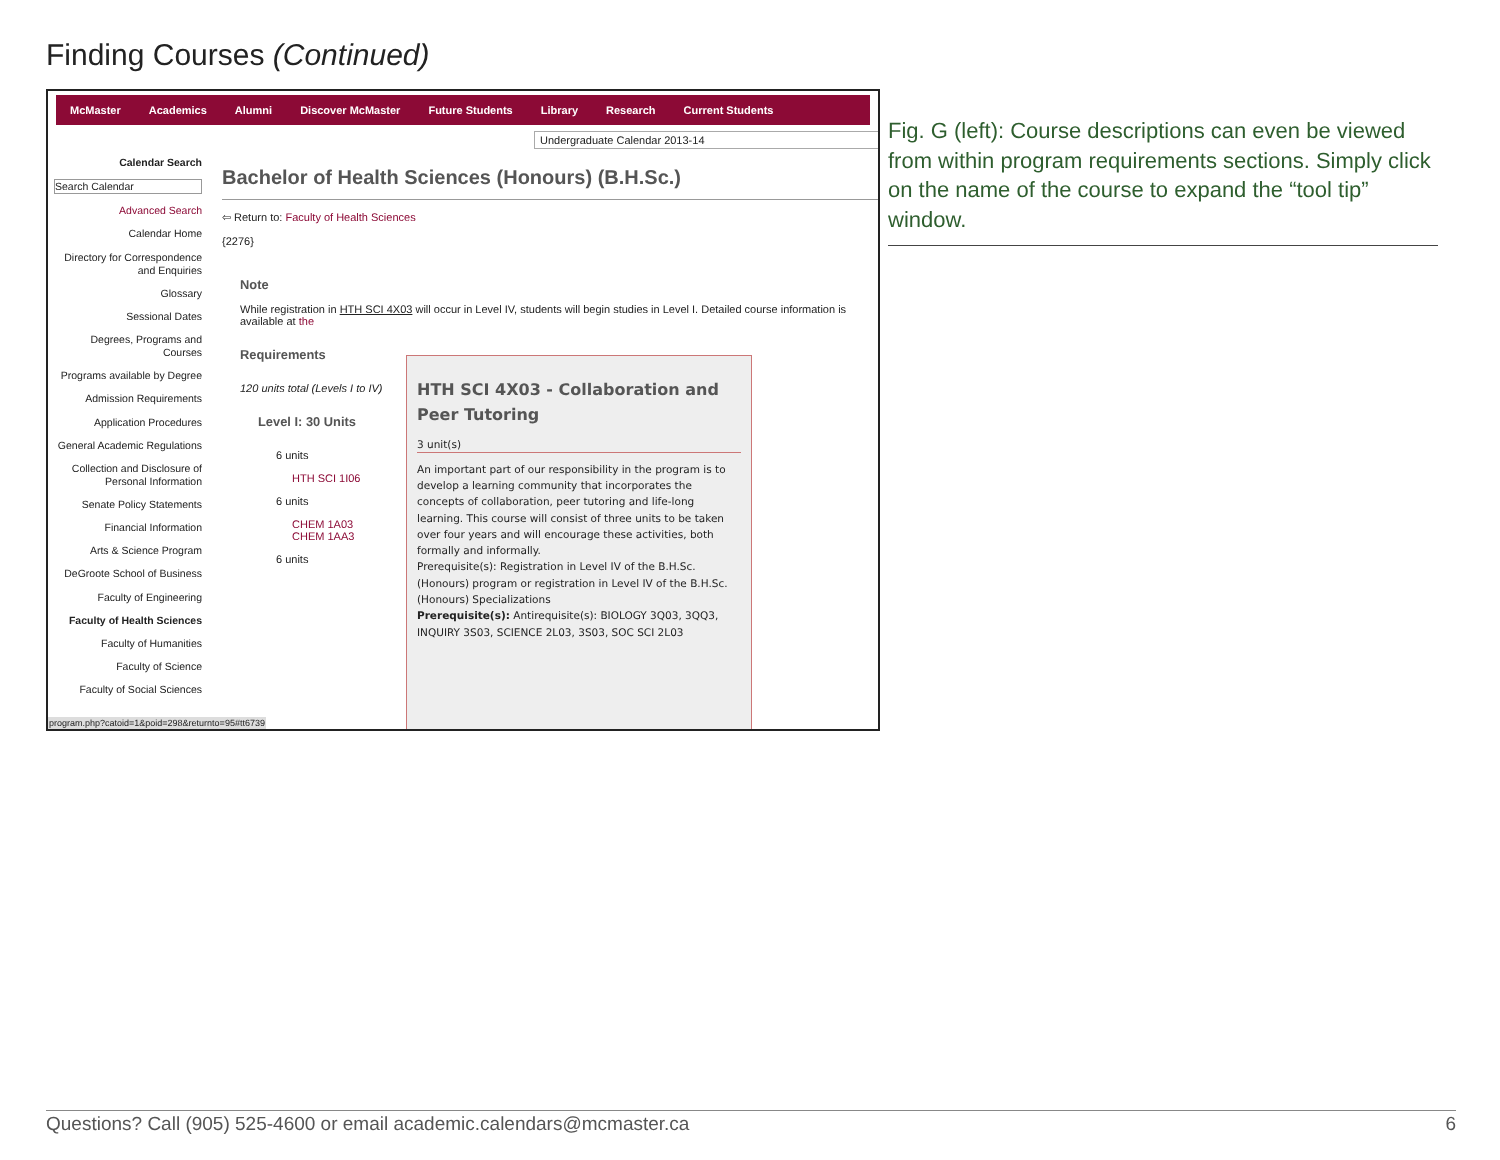Finding Courses (Continued)
McMaster Academics Alumni Discover McMaster Future Students Library Research Current Students
Undergraduate Calendar 2013-14
Calendar Search
Search Calendar
Advanced Search
Calendar Home
Directory for Correspondence and Enquiries
Glossary
Sessional Dates
Degrees, Programs and Courses
Programs available by Degree
Admission Requirements
Application Procedures
General Academic Regulations
Collection and Disclosure of Personal Information
Senate Policy Statements
Financial Information
Arts & Science Program
DeGroote School of Business
Faculty of Engineering
Faculty of Health Sciences
Faculty of Humanities
Faculty of Science
Faculty of Social Sciences
Bachelor of Health Sciences (Honours) (B.H.Sc.)
⇦ Return to: Faculty of Health Sciences
{2276}
Note
While registration in HTH SCI 4X03 will occur in Level IV, students will begin studies in Level I. Detailed course information is available at the
Requirements
120 units total (Levels I to IV)
Level I: 30 Units
6 units
HTH SCI 1I06
6 units
CHEM 1A03
CHEM 1AA3
6 units
HTH SCI 4X03 - Collaboration and Peer Tutoring
3 unit(s)
An important part of our responsibility in the program is to develop a learning community that incorporates the concepts of collaboration, peer tutoring and life-long learning. This course will consist of three units to be taken over four years and will encourage these activities, both formally and informally.
Prerequisite(s): Registration in Level IV of the B.H.Sc. (Honours) program or registration in Level IV of the B.H.Sc. (Honours) Specializations
Prerequisite(s): Antirequisite(s): BIOLOGY 3Q03, 3QQ3, INQUIRY 3S03, SCIENCE 2L03, 3S03, SOC SCI 2L03
program.php?catoid=1&poid=298&returnto=95#tt6739
Fig. G (left): Course descriptions can even be viewed from within program requirements sections. Simply click on the name of the course to expand the “tool tip” window.
Questions? Call (905) 525-4600 or email academic.calendars@mcmaster.ca 6